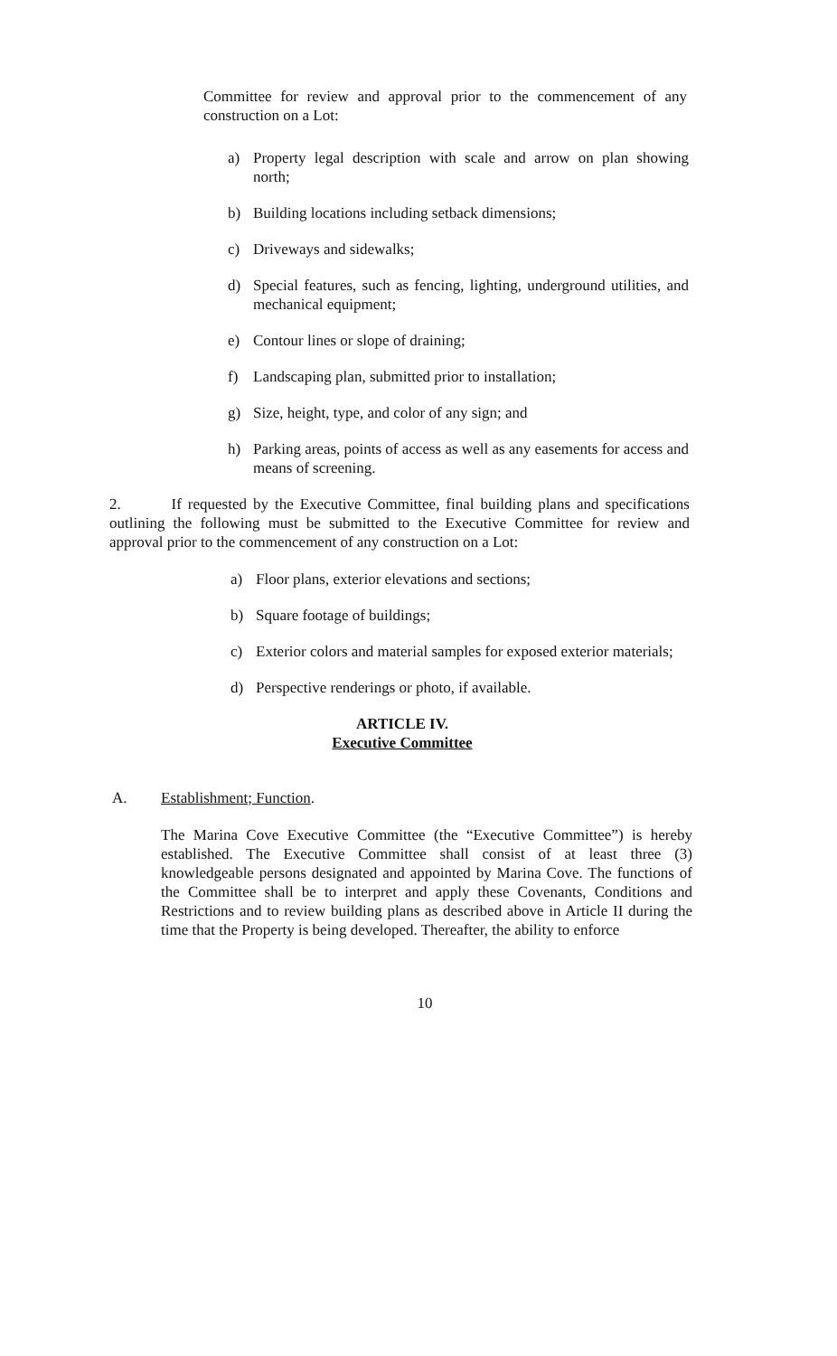Committee for review and approval prior to the commencement of any construction on a Lot:
a) Property legal description with scale and arrow on plan showing north;
b) Building locations including setback dimensions;
c) Driveways and sidewalks;
d) Special features, such as fencing, lighting, underground utilities, and mechanical equipment;
e) Contour lines or slope of draining;
f) Landscaping plan, submitted prior to installation;
g) Size, height, type, and color of any sign; and
h) Parking areas, points of access as well as any easements for access and means of screening.
2. If requested by the Executive Committee, final building plans and specifications outlining the following must be submitted to the Executive Committee for review and approval prior to the commencement of any construction on a Lot:
a) Floor plans, exterior elevations and sections;
b) Square footage of buildings;
c) Exterior colors and material samples for exposed exterior materials;
d) Perspective renderings or photo, if available.
ARTICLE IV.
Executive Committee
A. Establishment; Function.
The Marina Cove Executive Committee (the “Executive Committee”) is hereby established. The Executive Committee shall consist of at least three (3) knowledgeable persons designated and appointed by Marina Cove. The functions of the Committee shall be to interpret and apply these Covenants, Conditions and Restrictions and to review building plans as described above in Article II during the time that the Property is being developed. Thereafter, the ability to enforce
10